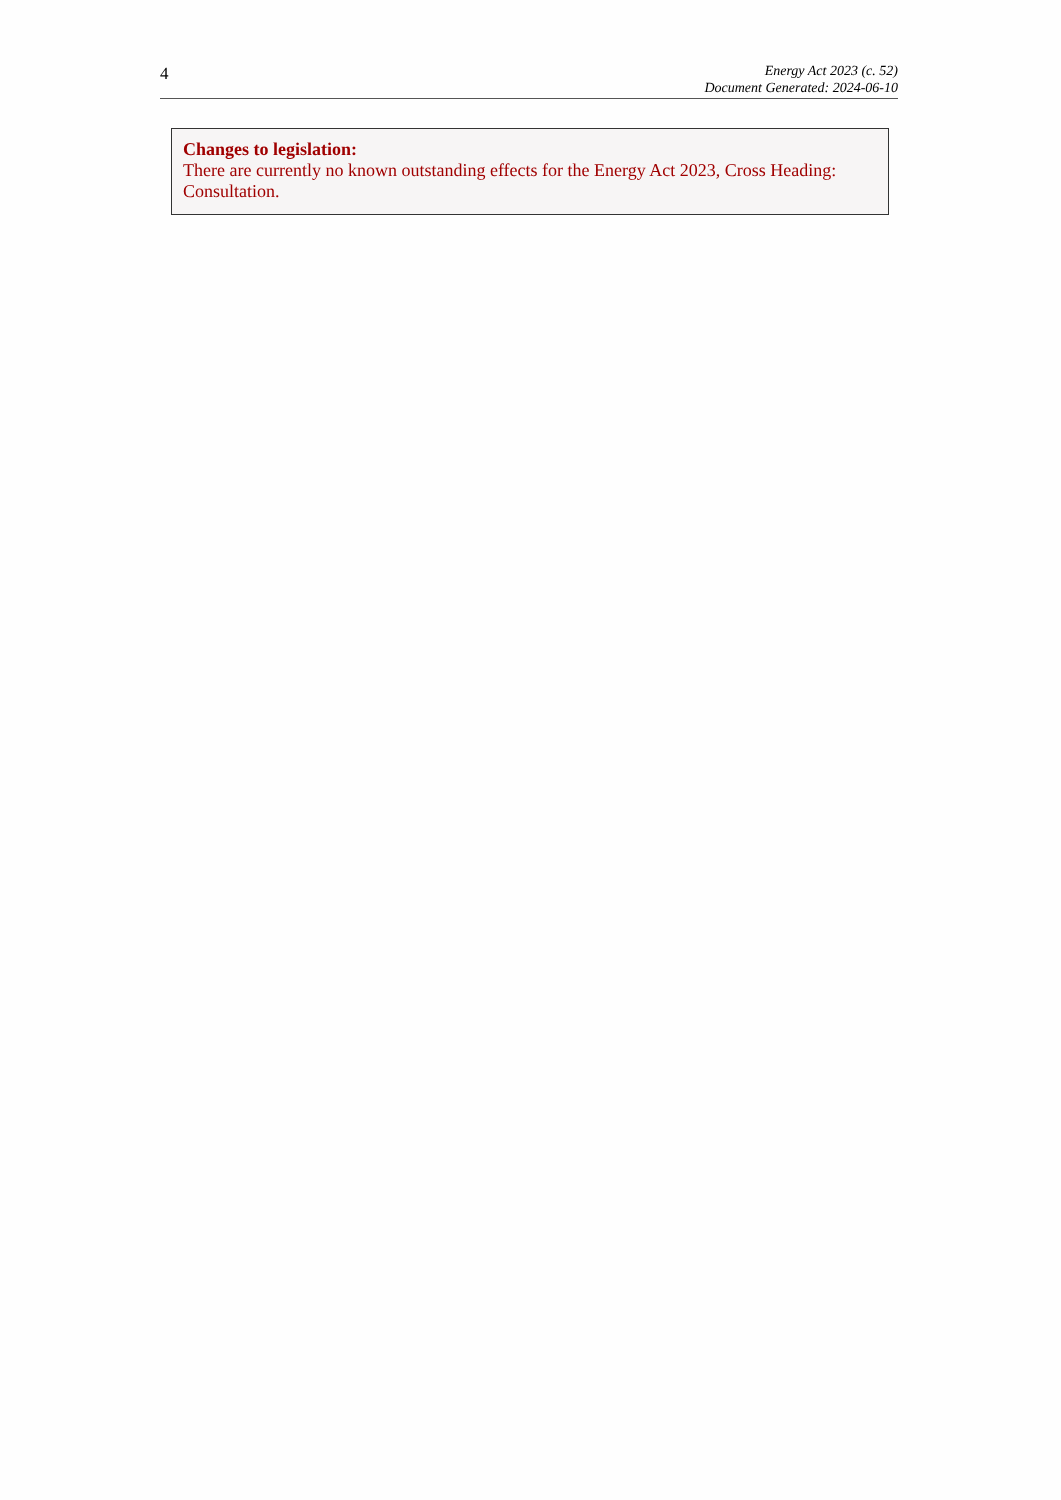4
Energy Act 2023 (c. 52)
Document Generated: 2024-06-10
Changes to legislation:
There are currently no known outstanding effects for the Energy Act 2023, Cross Heading: Consultation.